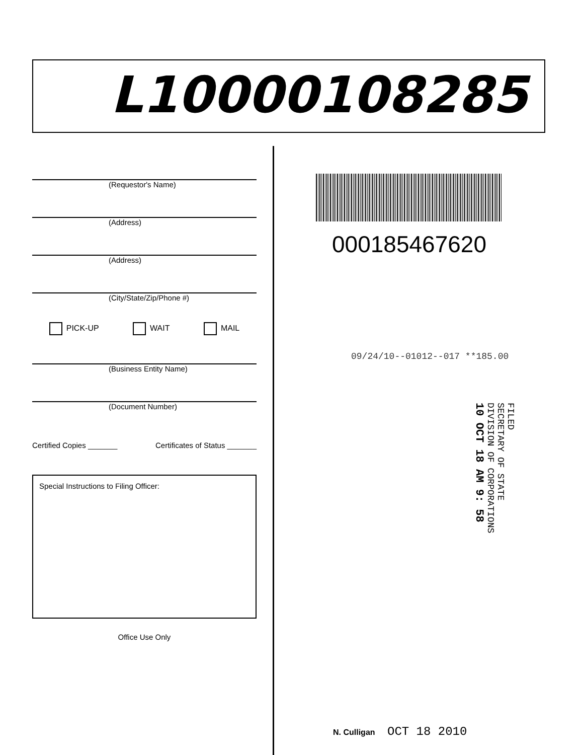L10000108285
(Requestor's Name)
(Address)
(Address)
(City/State/Zip/Phone #)
PICK-UP WAIT MAIL
(Business Entity Name)
(Document Number)
Certified Copies _______ Certificates of Status _______
Special Instructions to Filing Officer:
Office Use Only
000185467620
09/24/10--01012--017 **185.00
FILED
SECRETARY OF STATE
DIVISION OF CORPORATIONS
10 OCT 18 AM 9: 58
N. Culligan OCT 18 2010